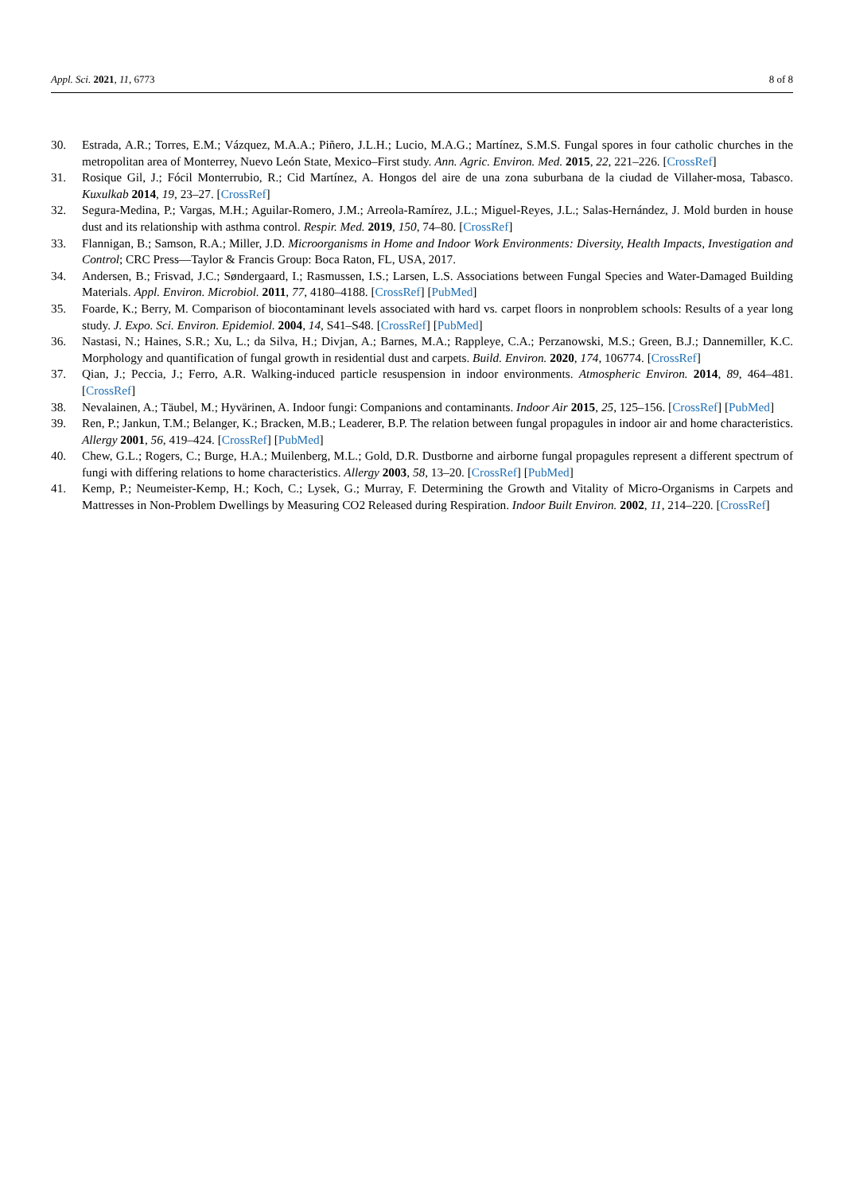Appl. Sci. 2021, 11, 6773 8 of 8
30. Estrada, A.R.; Torres, E.M.; Vázquez, M.A.A.; Piñero, J.L.H.; Lucio, M.A.G.; Martínez, S.M.S. Fungal spores in four catholic churches in the metropolitan area of Monterrey, Nuevo León State, Mexico–First study. Ann. Agric. Environ. Med. 2015, 22, 221–226. [CrossRef]
31. Rosique Gil, J.; Fócil Monterrubio, R.; Cid Martínez, A. Hongos del aire de una zona suburbana de la ciudad de Villaher-mosa, Tabasco. Kuxulkab 2014, 19, 23–27. [CrossRef]
32. Segura-Medina, P.; Vargas, M.H.; Aguilar-Romero, J.M.; Arreola-Ramírez, J.L.; Miguel-Reyes, J.L.; Salas-Hernández, J. Mold burden in house dust and its relationship with asthma control. Respir. Med. 2019, 150, 74–80. [CrossRef]
33. Flannigan, B.; Samson, R.A.; Miller, J.D. Microorganisms in Home and Indoor Work Environments: Diversity, Health Impacts, Investigation and Control; CRC Press—Taylor & Francis Group: Boca Raton, FL, USA, 2017.
34. Andersen, B.; Frisvad, J.C.; Søndergaard, I.; Rasmussen, I.S.; Larsen, L.S. Associations between Fungal Species and Water-Damaged Building Materials. Appl. Environ. Microbiol. 2011, 77, 4180–4188. [CrossRef] [PubMed]
35. Foarde, K.; Berry, M. Comparison of biocontaminant levels associated with hard vs. carpet floors in nonproblem schools: Results of a year long study. J. Expo. Sci. Environ. Epidemiol. 2004, 14, S41–S48. [CrossRef] [PubMed]
36. Nastasi, N.; Haines, S.R.; Xu, L.; da Silva, H.; Divjan, A.; Barnes, M.A.; Rappleye, C.A.; Perzanowski, M.S.; Green, B.J.; Dannemiller, K.C. Morphology and quantification of fungal growth in residential dust and carpets. Build. Environ. 2020, 174, 106774. [CrossRef]
37. Qian, J.; Peccia, J.; Ferro, A.R. Walking-induced particle resuspension in indoor environments. Atmospheric Environ. 2014, 89, 464–481. [CrossRef]
38. Nevalainen, A.; Täubel, M.; Hyvärinen, A. Indoor fungi: Companions and contaminants. Indoor Air 2015, 25, 125–156. [CrossRef] [PubMed]
39. Ren, P.; Jankun, T.M.; Belanger, K.; Bracken, M.B.; Leaderer, B.P. The relation between fungal propagules in indoor air and home characteristics. Allergy 2001, 56, 419–424. [CrossRef] [PubMed]
40. Chew, G.L.; Rogers, C.; Burge, H.A.; Muilenberg, M.L.; Gold, D.R. Dustborne and airborne fungal propagules represent a different spectrum of fungi with differing relations to home characteristics. Allergy 2003, 58, 13–20. [CrossRef] [PubMed]
41. Kemp, P.; Neumeister-Kemp, H.; Koch, C.; Lysek, G.; Murray, F. Determining the Growth and Vitality of Micro-Organisms in Carpets and Mattresses in Non-Problem Dwellings by Measuring CO2 Released during Respiration. Indoor Built Environ. 2002, 11, 214–220. [CrossRef]